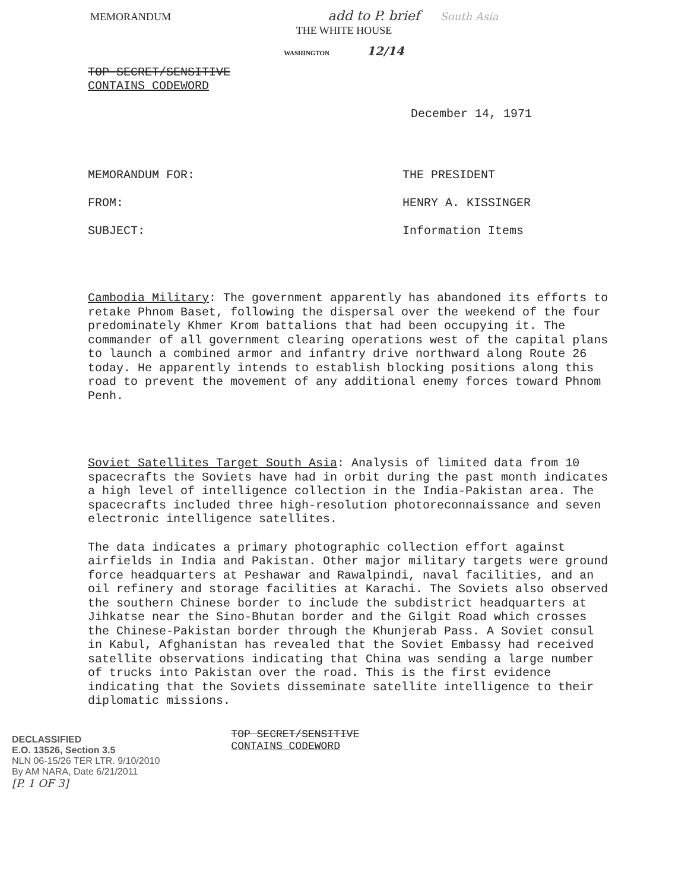MEMORANDUM add to P. brief South Asia
THE WHITE HOUSE
WASHINGTON 12/14
TOP SECRET/SENSITIVE
CONTAINS CODEWORD
December 14, 1971
MEMORANDUM FOR: THE PRESIDENT
FROM: HENRY A. KISSINGER
SUBJECT: Information Items
Cambodia Military: The government apparently has abandoned its efforts to retake Phnom Baset, following the dispersal over the weekend of the four predominately Khmer Krom battalions that had been occupying it. The commander of all government clearing operations west of the capital plans to launch a combined armor and infantry drive northward along Route 26 today. He apparently intends to establish blocking positions along this road to prevent the movement of any additional enemy forces toward Phnom Penh.
Soviet Satellites Target South Asia: Analysis of limited data from 10 spacecrafts the Soviets have had in orbit during the past month indicates a high level of intelligence collection in the India-Pakistan area. The spacecrafts included three high-resolution photoreconnaissance and seven electronic intelligence satellites.
The data indicates a primary photographic collection effort against airfields in India and Pakistan. Other major military targets were ground force headquarters at Peshawar and Rawalpindi, naval facilities, and an oil refinery and storage facilities at Karachi. The Soviets also observed the southern Chinese border to include the subdistrict headquarters at Jihkatse near the Sino-Bhutan border and the Gilgit Road which crosses the Chinese-Pakistan border through the Khunjerab Pass. A Soviet consul in Kabul, Afghanistan has revealed that the Soviet Embassy had received satellite observations indicating that China was sending a large number of trucks into Pakistan over the road. This is the first evidence indicating that the Soviets disseminate satellite intelligence to their diplomatic missions.
DECLASSIFIED
E.O. 13526, Section 3.5
NLN 06-15/26 TER LTR. 9/10/2010
By AM NARA, Date 6/21/2011
[P. 1 OF 3]
TOP SECRET/SENSITIVE
CONTAINS CODEWORD